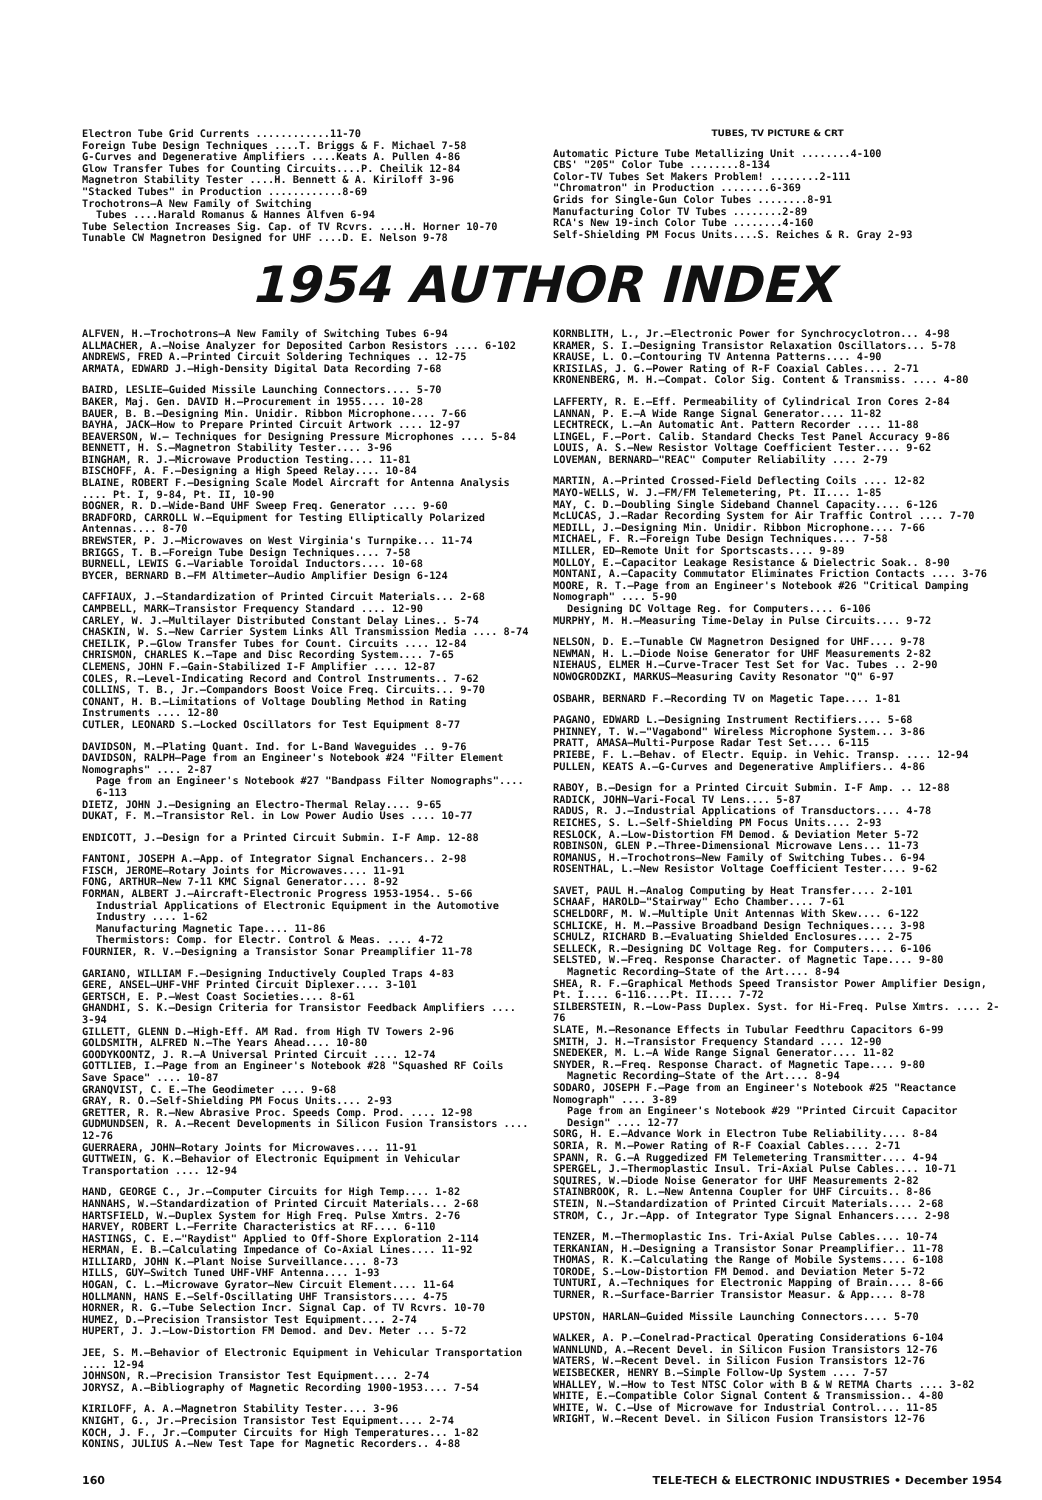Electron Tube Grid Currents ............11-70
Foreign Tube Design Techniques ....T. Briggs & F. Michael 7-58
G-Curves and Degenerative Amplifiers ....Keats A. Pullen 4-86
Glow Transfer Tubes for Counting Circuits....P. Cheilik 12-84
Magnetron Stability Tester ....H. Bennett & A. Kiriloff 3-96
"Stacked Tubes" in Production ............8-69
Trochotrons—A New Family of Switching
Tubes ....Harald Romanus & Hannes Alfven 6-94
Tube Selection Increases Sig. Cap. of TV Rcvrs. ....H. Horner 10-70
Tunable CW Magnetron Designed for UHF ....D. E. Nelson 9-78
TUBES, TV PICTURE & CRT
Automatic Picture Tube Metallizing Unit ........4-100
CBS' "205" Color Tube ........8-134
Color-TV Tubes Set Makers Problem! ........2-111
"Chromatron" in Production ........6-369
Grids for Single-Gun Color Tubes ........8-91
Manufacturing Color TV Tubes ........2-89
RCA's New 19-inch Color Tube ........4-160
Self-Shielding PM Focus Units....S. Reiches & R. Gray 2-93
1954 AUTHOR INDEX
ALFVEN, H.—Trochotrons—A New Family of Switching Tubes 6-94
ALLMACHER, A.—Noise Analyzer for Deposited Carbon Resistors .... 6-102
ANDREWS, FRED A.—Printed Circuit Soldering Techniques .. 12-75
ARMATA, EDWARD J.—High-Density Digital Data Recording 7-68
BAIRD, LESLIE—Guided Missile Launching Connectors.... 5-70
BAKER, Maj. Gen. DAVID H.—Procurement in 1955.... 10-28
BAUER, B. B.—Designing Min. Unidir. Ribbon Microphone.... 7-66
BAYHA, JACK—How to Prepare Printed Circuit Artwork .... 12-97
BEAVERSON, W.— Techniques for Designing Pressure Microphones .... 5-84
BENNETT, H. S.—Magnetron Stability Tester.... 3-96
BINGHAM, R. J.—Microwave Production Testing.... 11-81
BISCHOFF, A. F.—Designing a High Speed Relay.... 10-84
BLAINE, ROBERT F.—Designing Scale Model Aircraft for Antenna Analysis .... Pt. I, 9-84, Pt. II, 10-90
BOGNER, R. D.—Wide-Band UHF Sweep Freq. Generator .... 9-60
BRADFORD, CARROLL W.—Equipment for Testing Elliptically Polarized Antennas.... 8-70
BREWSTER, P. J.—Microwaves on West Virginia's Turnpike... 11-74
BRIGGS, T. B.—Foreign Tube Design Techniques.... 7-58
BURNELL, LEWIS G.—Variable Toroidal Inductors.... 10-68
BYCER, BERNARD B.—FM Altimeter—Audio Amplifier Design 6-124
CAFFIAUX, J.—Standardization of Printed Circuit Materials... 2-68
CAMPBELL, MARK—Transistor Frequency Standard .... 12-90
CARLEY, W. J.—Multilayer Distributed Constant Delay Lines.. 5-74
CHASKIN, W. S.—New Carrier System Links All Transmission Media .... 8-74
CHEILIK, P.—Glow Transfer Tubes for Count. Circuits .... 12-84
CHRISMON, CHARLES K.—Tape and Disc Recording System.... 7-65
CLEMENS, JOHN F.—Gain-Stabilized I-F Amplifier .... 12-87
COLES, R.—Level-Indicating Record and Control Instruments.. 7-62
COLLINS, T. B., Jr.—Compandors Boost Voice Freq. Circuits... 9-70
CONANT, H. B.—Limitations of Voltage Doubling Method in Rating Instruments .... 12-80
CUTLER, LEONARD S.—Locked Oscillators for Test Equipment 8-77
DAVIDSON, M.—Plating Quant. Ind. for L-Band Waveguides .. 9-76
DAVIDSON, RALPH—Page from an Engineer's Notebook #24 "Filter Element Nomographs" .... 2-87
Page from an Engineer's Notebook #27 "Bandpass Filter Nomographs".... 6-113
DIETZ, JOHN J.—Designing an Electro-Thermal Relay.... 9-65
DUKAT, F. M.—Transistor Rel. in Low Power Audio Uses .... 10-77
ENDICOTT, J.—Design for a Printed Circuit Submin. I-F Amp. 12-88
FANTONI, JOSEPH A.—App. of Integrator Signal Enchancers.. 2-98
FISCH, JEROME—Rotary Joints for Microwaves.... 11-91
FONG, ARTHUR—New 7-11 KMC Signal Generator.... 8-92
FORMAN, ALBERT J.—Aircraft-Electronic Progress 1953-1954.. 5-66
Industrial Applications of Electronic Equipment in the Automotive Industry .... 1-62
Manufacturing Magnetic Tape.... 11-86
Thermistors: Comp. for Electr. Control & Meas. .... 4-72
FOURNIER, R. V.—Designing a Transistor Sonar Preamplifier 11-78
GARIANO, WILLIAM F.—Designing Inductively Coupled Traps 4-83
GERE, ANSEL—UHF-VHF Printed Circuit Diplexer.... 3-101
GERTSCH, E. P.—West Coast Societies.... 8-61
GHANDHI, S. K.—Design Criteria for Transistor Feedback Amplifiers .... 3-94
GILLETT, GLENN D.—High-Eff. AM Rad. from High TV Towers 2-96
GOLDSMITH, ALFRED N.—The Years Ahead.... 10-80
GOODYKOONTZ, J. R.—A Universal Printed Circuit .... 12-74
GOTTLIEB, I.—Page from an Engineer's Notebook #28 "Squashed RF Coils Save Space" .... 10-87
GRANQVIST, C. E.—The Geodimeter .... 9-68
GRAY, R. O.—Self-Shielding PM Focus Units.... 2-93
GRETTER, R. R.—New Abrasive Proc. Speeds Comp. Prod. .... 12-98
GUDMUNDSEN, R. A.—Recent Developments in Silicon Fusion Transistors .... 12-76
GUERRAERA, JOHN—Rotary Joints for Microwaves.... 11-91
GUTTWEIN, G. K.—Behavior of Electronic Equipment in Vehicular Transportation .... 12-94
HAND, GEORGE C., Jr.—Computer Circuits for High Temp.... 1-82
HANNAHS, W.—Standardization of Printed Circuit Materials... 2-68
HARTSFIELD, W.—Duplex System for High Freq. Pulse Xmtrs. 2-76
HARVEY, ROBERT L.—Ferrite Characteristics at RF.... 6-110
HASTINGS, C. E.—"Raydist" Applied to Off-Shore Exploration 2-114
HERMAN, E. B.—Calculating Impedance of Co-Axial Lines.... 11-92
HILLIARD, JOHN K.—Plant Noise Surveillance.... 8-73
HILLS, GUY—Switch Tuned UHF-VHF Antenna.... 1-93
HOGAN, C. L.—Microwave Gyrator—New Circuit Element.... 11-64
HOLLMANN, HANS E.—Self-Oscillating UHF Transistors.... 4-75
HORNER, R. G.—Tube Selection Incr. Signal Cap. of TV Rcvrs. 10-70
HUMEZ, D.—Precision Transistor Test Equipment.... 2-74
HUPERT, J. J.—Low-Distortion FM Demod. and Dev. Meter ... 5-72
JEE, S. M.—Behavior of Electronic Equipment in Vehicular Transportation .... 12-94
JOHNSON, R.—Precision Transistor Test Equipment.... 2-74
JORYSZ, A.—Bibliography of Magnetic Recording 1900-1953.... 7-54
KIRILOFF, A. A.—Magnetron Stability Tester.... 3-96
KNIGHT, G., Jr.—Precision Transistor Test Equipment.... 2-74
KOCH, J. F., Jr.—Computer Circuits for High Temperatures... 1-82
KONINS, JULIUS A.—New Test Tape for Magnetic Recorders.. 4-88
KORNBLITH, L., Jr.—Electronic Power for Synchrocyclotron... 4-98
KRAMER, S. I.—Designing Transistor Relaxation Oscillators... 5-78
KRAUSE, L. O.—Contouring TV Antenna Patterns.... 4-90
KRISILAS, J. G.—Power Rating of R-F Coaxial Cables.... 2-71
KRONENBERG, M. H.—Compat. Color Sig. Content & Transmiss. .... 4-80
LAFFERTY, R. E.—Eff. Permeability of Cylindrical Iron Cores 2-84
LANNAN, P. E.—A Wide Range Signal Generator.... 11-82
LECHTRECK, L.—An Automatic Ant. Pattern Recorder .... 11-88
LINGEL, F.—Port. Calib. Standard Checks Test Panel Accuracy 9-86
LOUIS, A. S.—New Resistor Voltage Coefficient Tester.... 9-62
LOVEMAN, BERNARD—"REAC" Computer Reliability .... 2-79
MARTIN, A.—Printed Crossed-Field Deflecting Coils .... 12-82
MAYO-WELLS, W. J.—FM/FM Telemetering, Pt. II.... 1-85
MAY, C. D.—Doubling Single Sideband Channel Capacity.... 6-126
McLUCAS, J.—Radar Recording System for Air Traffic Control .... 7-70
MEDILL, J.—Designing Min. Unidir. Ribbon Microphone.... 7-66
MICHAEL, F. R.—Foreign Tube Design Techniques.... 7-58
MILLER, ED—Remote Unit for Sportscasts.... 9-89
MOLLOY, E.—Capacitor Leakage Resistance & Dielectric Soak.. 8-90
MONTANI, A.—Capacity Commutator Eliminates Friction Contacts .... 3-76
MOORE, R. T.—Page from an Engineer's Notebook #26 "Critical Damping Nomograph" .... 5-90
Designing DC Voltage Reg. for Computers.... 6-106
MURPHY, M. H.—Measuring Time-Delay in Pulse Circuits.... 9-72
NELSON, D. E.—Tunable CW Magnetron Designed for UHF.... 9-78
NEWMAN, H. L.—Diode Noise Generator for UHF Measurements 2-82
NIEHAUS, ELMER H.—Curve-Tracer Test Set for Vac. Tubes .. 2-90
NOWOGRODZKI, MARKUS—Measuring Cavity Resonator "Q" 6-97
OSBAHR, BERNARD F.—Recording TV on Magetic Tape.... 1-81
PAGANO, EDWARD L.—Designing Instrument Rectifiers.... 5-68
PHINNEY, T. W.—"Vagabond" Wireless Microphone System... 3-86
PRATT, AMASA—Multi-Purpose Radar Test Set.... 6-115
PRIEBE, F. L.—Behav. of Electr. Equip. in Vehic. Transp. .... 12-94
PULLEN, KEATS A.—G-Curves and Degenerative Amplifiers.. 4-86
RABOY, B.—Design for a Printed Circuit Submin. I-F Amp. .. 12-88
RADICK, JOHN—Vari-Focal TV Lens.... 5-87
RADUS, R. J.—Industrial Applications of Transductors.... 4-78
REICHES, S. L.—Self-Shielding PM Focus Units.... 2-93
RESLOCK, A.—Low-Distortion FM Demod. & Deviation Meter 5-72
ROBINSON, GLEN P.—Three-Dimensional Microwave Lens... 11-73
ROMANUS, H.—Trochotrons—New Family of Switching Tubes.. 6-94
ROSENTHAL, L.—New Resistor Voltage Coefficient Tester.... 9-62
SAVET, PAUL H.—Analog Computing by Heat Transfer.... 2-101
SCHAAF, HAROLD—"Stairway" Echo Chamber.... 7-61
SCHELDORF, M. W.—Multiple Unit Antennas With Skew.... 6-122
SCHLICKE, H. M.—Passive Broadband Design Techniques.... 3-98
SCHULZ, RICHARD B.—Evaluating Shielded Enclosures.... 2-75
SELLECK, R.—Designing DC Voltage Reg. for Computers.... 6-106
SELSTED, W.—Freq. Response Character. of Magnetic Tape.... 9-80
Magnetic Recording—State of the Art.... 8-94
SHEA, R. F.—Graphical Methods Speed Transistor Power Amplifier Design, Pt. I.... 6-116....Pt. II.... 7-72
SILBERSTEIN, R.—Low-Pass Duplex. Syst. for Hi-Freq. Pulse Xmtrs. .... 2-76
SLATE, M.—Resonance Effects in Tubular Feedthru Capacitors 6-99
SMITH, J. H.—Transistor Frequency Standard .... 12-90
SNEDEKER, M. L.—A Wide Range Signal Generator.... 11-82
SNYDER, R.—Freq. Response Charact. of Magnetic Tape.... 9-80
Magnetic Recording—State of the Art.... 8-94
SODARO, JOSEPH F.—Page from an Engineer's Notebook #25 "Reactance Nomograph" .... 3-89
Page from an Engineer's Notebook #29 "Printed Circuit Capacitor Design" .... 12-77
SORG, H. E.—Advance Work in Electron Tube Reliability.... 8-84
SORIA, R. M.—Power Rating of R-F Coaxial Cables.... 2-71
SPANN, R. G.—A Ruggedized FM Telemetering Transmitter.... 4-94
SPERGEL, J.—Thermoplastic Insul. Tri-Axial Pulse Cables.... 10-71
SQUIRES, W.—Diode Noise Generator for UHF Measurements 2-82
STAINBROOK, R. L.—New Antenna Coupler for UHF Circuits.. 8-86
STEIN, N.—Standardization of Printed Circuit Materials.... 2-68
STROM, C., Jr.—App. of Integrator Type Signal Enhancers.... 2-98
TENZER, M.—Thermoplastic Ins. Tri-Axial Pulse Cables.... 10-74
TERKANIAN, H.—Designing a Transistor Sonar Preamplifier.. 11-78
THOMAS, R. K.—Calculating the Range of Mobile Systems.... 6-108
TORODE, S.—Low-Distortion FM Demod. and Deviation Meter 5-72
TUNTURI, A.—Techniques for Electronic Mapping of Brain.... 8-66
TURNER, R.—Surface-Barrier Transistor Measur. & App.... 8-78
UPSTON, HARLAN—Guided Missile Launching Connectors.... 5-70
WALKER, A. P.—Conelrad-Practical Operating Considerations 6-104
WANNLUND, A.—Recent Devel. in Silicon Fusion Transistors 12-76
WATERS, W.—Recent Devel. in Silicon Fusion Transistors 12-76
WEISBECKER, HENRY B.—Simple Follow-Up System .... 7-57
WHALLEY, W.—How to Test NTSC Color with B & W RETMA Charts .... 3-82
WHITE, E.—Compatible Color Signal Content & Transmission.. 4-80
WHITE, W. C.—Use of Microwave for Industrial Control.... 11-85
WRIGHT, W.—Recent Devel. in Silicon Fusion Transistors 12-76
160 TELE-TECH & ELECTRONIC INDUSTRIES • December 1954